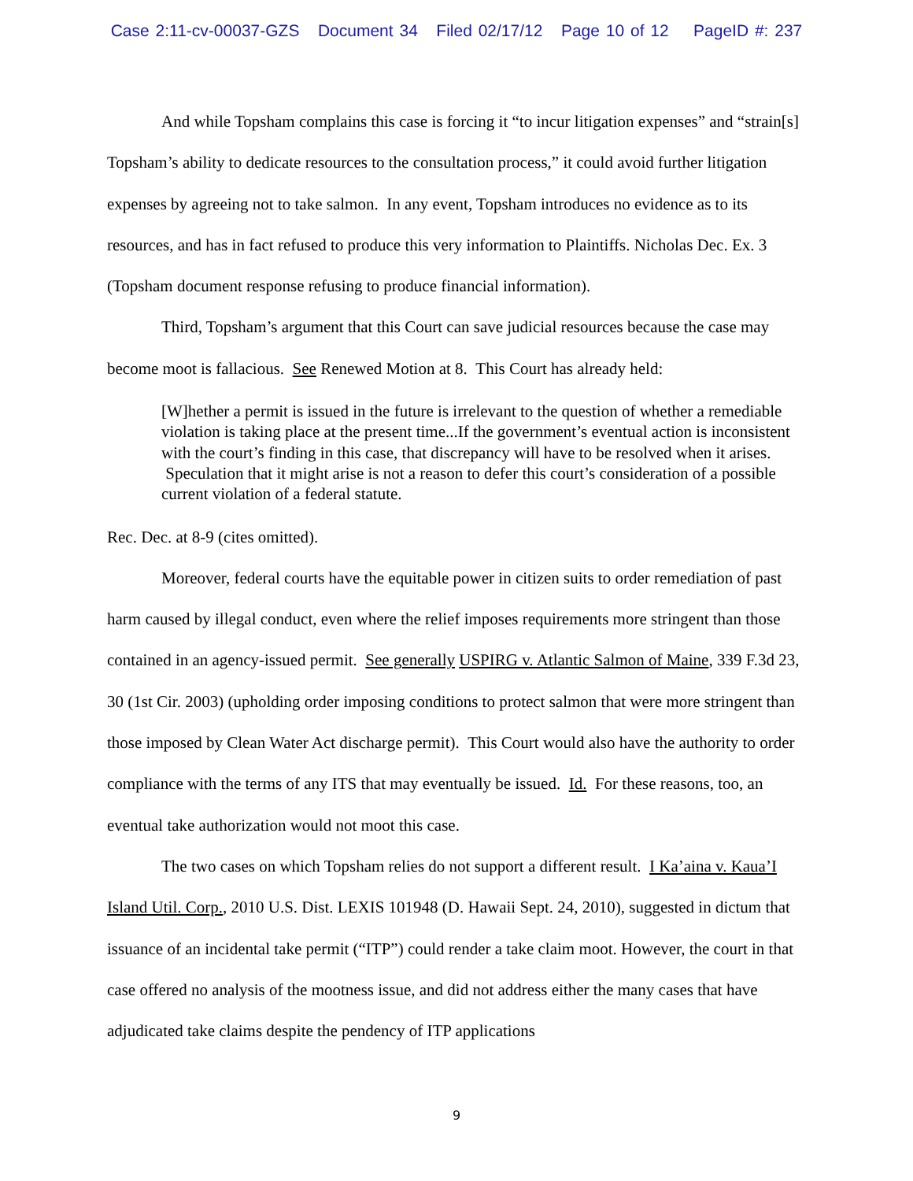Case 2:11-cv-00037-GZS Document 34 Filed 02/17/12 Page 10 of 12 PageID #: 237
And while Topsham complains this case is forcing it “to incur litigation expenses” and “strain[s] Topsham’s ability to dedicate resources to the consultation process,” it could avoid further litigation expenses by agreeing not to take salmon. In any event, Topsham introduces no evidence as to its resources, and has in fact refused to produce this very information to Plaintiffs. Nicholas Dec. Ex. 3 (Topsham document response refusing to produce financial information).
Third, Topsham’s argument that this Court can save judicial resources because the case may become moot is fallacious. See Renewed Motion at 8. This Court has already held:
[W]hether a permit is issued in the future is irrelevant to the question of whether a remediable violation is taking place at the present time...If the government’s eventual action is inconsistent with the court’s finding in this case, that discrepancy will have to be resolved when it arises. Speculation that it might arise is not a reason to defer this court’s consideration of a possible current violation of a federal statute.
Rec. Dec. at 8-9 (cites omitted).
Moreover, federal courts have the equitable power in citizen suits to order remediation of past harm caused by illegal conduct, even where the relief imposes requirements more stringent than those contained in an agency-issued permit. See generally USPIRG v. Atlantic Salmon of Maine, 339 F.3d 23, 30 (1st Cir. 2003) (upholding order imposing conditions to protect salmon that were more stringent than those imposed by Clean Water Act discharge permit). This Court would also have the authority to order compliance with the terms of any ITS that may eventually be issued. Id. For these reasons, too, an eventual take authorization would not moot this case.
The two cases on which Topsham relies do not support a different result. I Ka’aina v. Kaua’I Island Util. Corp., 2010 U.S. Dist. LEXIS 101948 (D. Hawaii Sept. 24, 2010), suggested in dictum that issuance of an incidental take permit (“ITP”) could render a take claim moot. However, the court in that case offered no analysis of the mootness issue, and did not address either the many cases that have adjudicated take claims despite the pendency of ITP applications
9